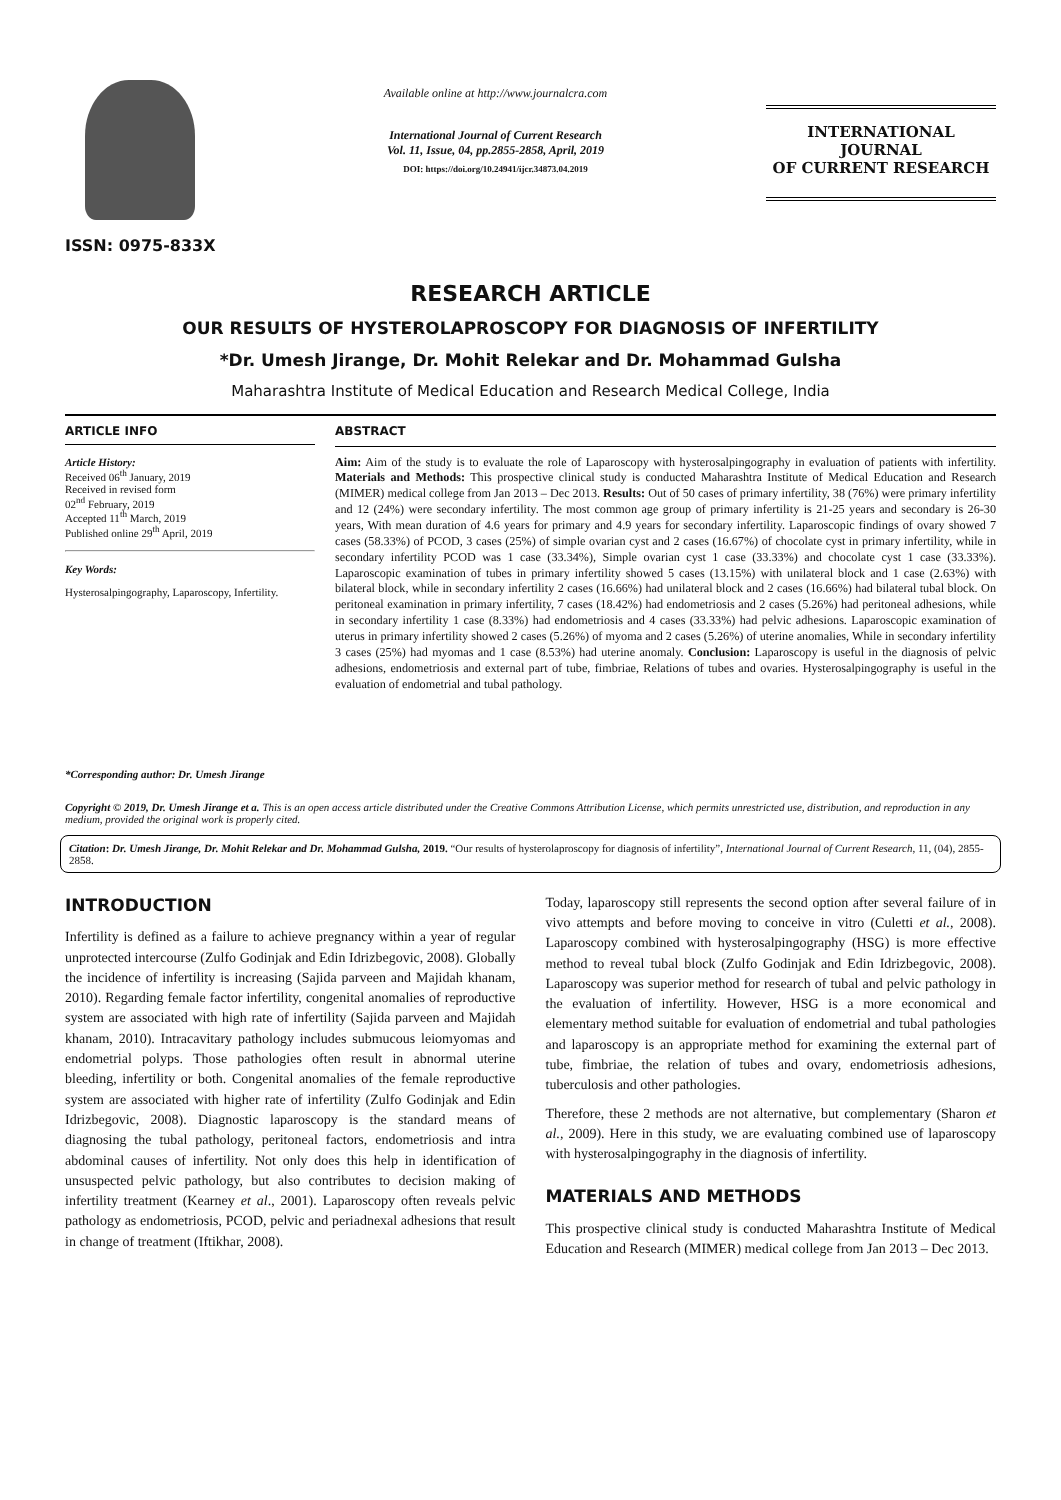ISSN: 0975-833X
Available online at http://www.journalcra.com
International Journal of Current Research
Vol. 11, Issue, 04, pp.2855-2858, April, 2019
DOI: https://doi.org/10.24941/ijcr.34873.04.2019
INTERNATIONAL JOURNAL
OF CURRENT RESEARCH
RESEARCH ARTICLE
OUR RESULTS OF HYSTEROLAPROSCOPY FOR DIAGNOSIS OF INFERTILITY
*Dr. Umesh Jirange, Dr. Mohit Relekar and Dr. Mohammad Gulsha
Maharashtra Institute of Medical Education and Research Medical College, India
ARTICLE INFO
Article History:
Received 06<sup>th</sup> January, 2019
Received in revised form
02<sup>nd</sup> February, 2019
Accepted 11<sup>th</sup> March, 2019
Published online 29<sup>th</sup> April, 2019
Key Words:
Hysterosalpingography, Laparoscopy, Infertility.
*Corresponding author: Dr. Umesh Jirange
ABSTRACT
Aim: Aim of the study is to evaluate the role of Laparoscopy with hysterosalpingography in evaluation of patients with infertility. Materials and Methods: This prospective clinical study is conducted Maharashtra Institute of Medical Education and Research (MIMER) medical college from Jan 2013 – Dec 2013. Results: Out of 50 cases of primary infertility, 38 (76%) were primary infertility and 12 (24%) were secondary infertility. The most common age group of primary infertility is 21-25 years and secondary is 26-30 years, With mean duration of 4.6 years for primary and 4.9 years for secondary infertility. Laparoscopic findings of ovary showed 7 cases (58.33%) of PCOD, 3 cases (25%) of simple ovarian cyst and 2 cases (16.67%) of chocolate cyst in primary infertility, while in secondary infertility PCOD was 1 case (33.34%), Simple ovarian cyst 1 case (33.33%) and chocolate cyst 1 case (33.33%). Laparoscopic examination of tubes in primary infertility showed 5 cases (13.15%) with unilateral block and 1 case (2.63%) with bilateral block, while in secondary infertility 2 cases (16.66%) had unilateral block and 2 cases (16.66%) had bilateral tubal block. On peritoneal examination in primary infertility, 7 cases (18.42%) had endometriosis and 2 cases (5.26%) had peritoneal adhesions, while in secondary infertility 1 case (8.33%) had endometriosis and 4 cases (33.33%) had pelvic adhesions. Laparoscopic examination of uterus in primary infertility showed 2 cases (5.26%) of myoma and 2 cases (5.26%) of uterine anomalies, While in secondary infertility 3 cases (25%) had myomas and 1 case (8.53%) had uterine anomaly. Conclusion: Laparoscopy is useful in the diagnosis of pelvic adhesions, endometriosis and external part of tube, fimbriae, Relations of tubes and ovaries. Hysterosalpingography is useful in the evaluation of endometrial and tubal pathology.
Copyright © 2019, Dr. Umesh Jirange et a. This is an open access article distributed under the Creative Commons Attribution License, which permits unrestricted use, distribution, and reproduction in any medium, provided the original work is properly cited.
Citation: Dr. Umesh Jirange, Dr. Mohit Relekar and Dr. Mohammad Gulsha, 2019. “Our results of hysterolaproscopy for diagnosis of infertility”, International Journal of Current Research, 11, (04), 2855-2858.
INTRODUCTION
Infertility is defined as a failure to achieve pregnancy within a year of regular unprotected intercourse (Zulfo Godinjak and Edin Idrizbegovic, 2008). Globally the incidence of infertility is increasing (Sajida parveen and Majidah khanam, 2010). Regarding female factor infertility, congenital anomalies of reproductive system are associated with high rate of infertility (Sajida parveen and Majidah khanam, 2010). Intracavitary pathology includes submucous leiomyomas and endometrial polyps. Those pathologies often result in abnormal uterine bleeding, infertility or both. Congenital anomalies of the female reproductive system are associated with higher rate of infertility (Zulfo Godinjak and Edin Idrizbegovic, 2008). Diagnostic laparoscopy is the standard means of diagnosing the tubal pathology, peritoneal factors, endometriosis and intra abdominal causes of infertility. Not only does this help in identification of unsuspected pelvic pathology, but also contributes to decision making of infertility treatment (Kearney et al., 2001). Laparoscopy often reveals pelvic pathology as endometriosis, PCOD, pelvic and periadnexal adhesions that result in change of treatment (Iftikhar, 2008).
Today, laparoscopy still represents the second option after several failure of in vivo attempts and before moving to conceive in vitro (Culetti et al., 2008). Laparoscopy combined with hysterosalpingography (HSG) is more effective method to reveal tubal block (Zulfo Godinjak and Edin Idrizbegovic, 2008). Laparoscopy was superior method for research of tubal and pelvic pathology in the evaluation of infertility. However, HSG is a more economical and elementary method suitable for evaluation of endometrial and tubal pathologies and laparoscopy is an appropriate method for examining the external part of tube, fimbriae, the relation of tubes and ovary, endometriosis adhesions, tuberculosis and other pathologies.
Therefore, these 2 methods are not alternative, but complementary (Sharon et al., 2009). Here in this study, we are evaluating combined use of laparoscopy with hysterosalpingography in the diagnosis of infertility.
MATERIALS AND METHODS
This prospective clinical study is conducted Maharashtra Institute of Medical Education and Research (MIMER) medical college from Jan 2013 – Dec 2013.